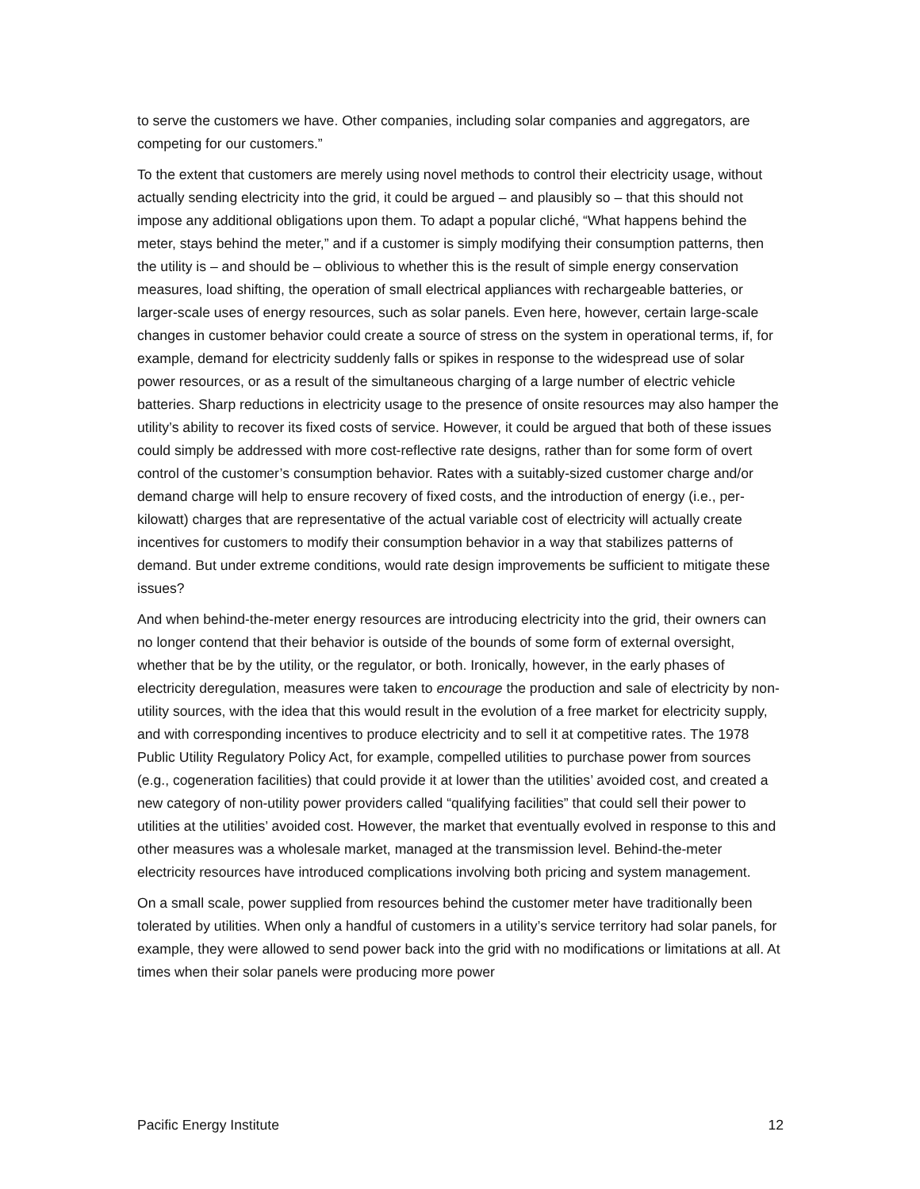to serve the customers we have. Other companies, including solar companies and aggregators, are competing for our customers.”
To the extent that customers are merely using novel methods to control their electricity usage, without actually sending electricity into the grid, it could be argued – and plausibly so – that this should not impose any additional obligations upon them. To adapt a popular cliché, “What happens behind the meter, stays behind the meter,” and if a customer is simply modifying their consumption patterns, then the utility is – and should be – oblivious to whether this is the result of simple energy conservation measures, load shifting, the operation of small electrical appliances with rechargeable batteries, or larger-scale uses of energy resources, such as solar panels. Even here, however, certain large-scale changes in customer behavior could create a source of stress on the system in operational terms, if, for example, demand for electricity suddenly falls or spikes in response to the widespread use of solar power resources, or as a result of the simultaneous charging of a large number of electric vehicle batteries. Sharp reductions in electricity usage to the presence of onsite resources may also hamper the utility’s ability to recover its fixed costs of service. However, it could be argued that both of these issues could simply be addressed with more cost-reflective rate designs, rather than for some form of overt control of the customer’s consumption behavior. Rates with a suitably-sized customer charge and/or demand charge will help to ensure recovery of fixed costs, and the introduction of energy (i.e., per-kilowatt) charges that are representative of the actual variable cost of electricity will actually create incentives for customers to modify their consumption behavior in a way that stabilizes patterns of demand. But under extreme conditions, would rate design improvements be sufficient to mitigate these issues?
And when behind-the-meter energy resources are introducing electricity into the grid, their owners can no longer contend that their behavior is outside of the bounds of some form of external oversight, whether that be by the utility, or the regulator, or both. Ironically, however, in the early phases of electricity deregulation, measures were taken to encourage the production and sale of electricity by non-utility sources, with the idea that this would result in the evolution of a free market for electricity supply, and with corresponding incentives to produce electricity and to sell it at competitive rates. The 1978 Public Utility Regulatory Policy Act, for example, compelled utilities to purchase power from sources (e.g., cogeneration facilities) that could provide it at lower than the utilities’ avoided cost, and created a new category of non-utility power providers called “qualifying facilities” that could sell their power to utilities at the utilities’ avoided cost. However, the market that eventually evolved in response to this and other measures was a wholesale market, managed at the transmission level. Behind-the-meter electricity resources have introduced complications involving both pricing and system management.
On a small scale, power supplied from resources behind the customer meter have traditionally been tolerated by utilities. When only a handful of customers in a utility’s service territory had solar panels, for example, they were allowed to send power back into the grid with no modifications or limitations at all. At times when their solar panels were producing more power
Pacific Energy Institute 12